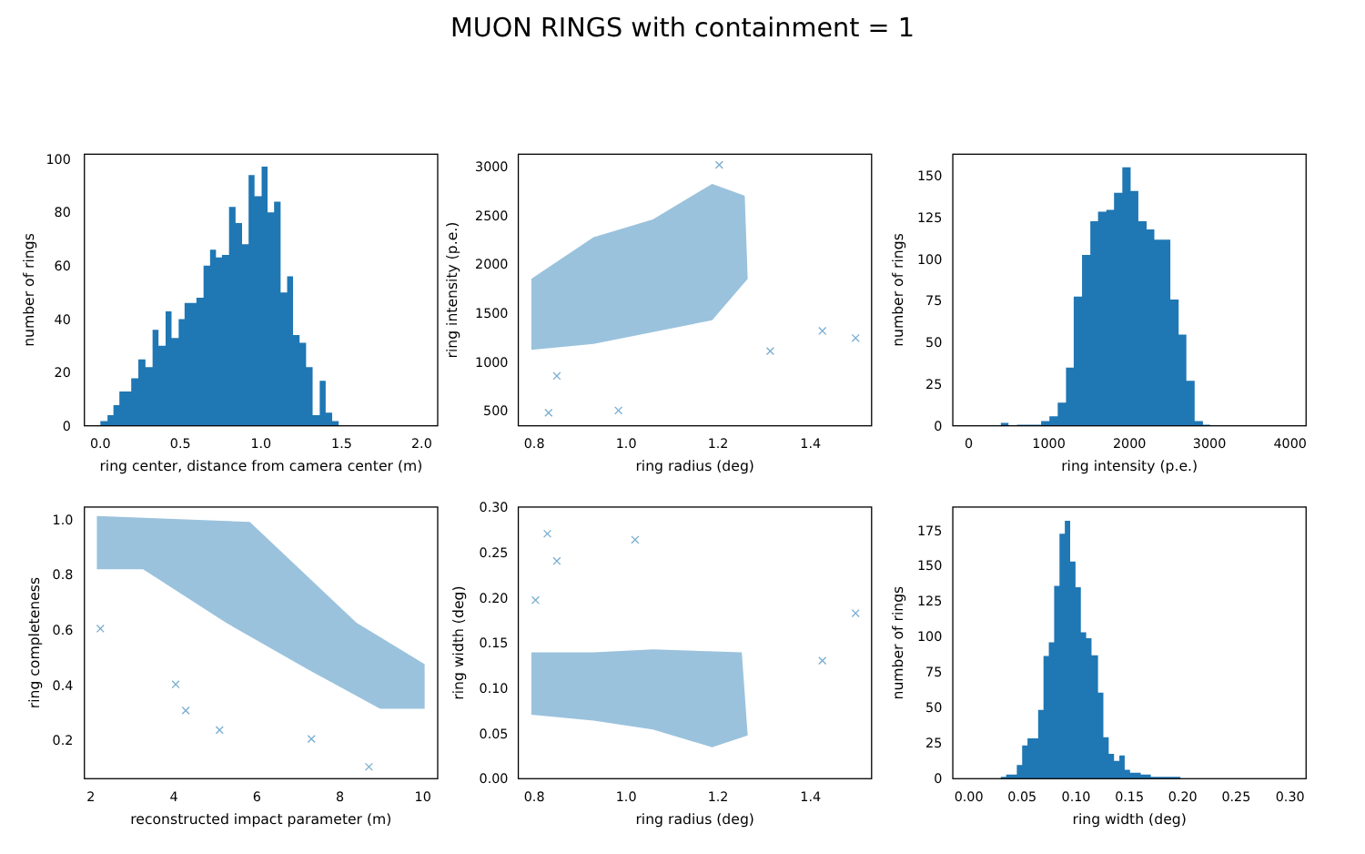MUON RINGS with containment = 1
0
20
40
60
80
100
0.0
0.5
1.0
1.5
2.0
ring center, distance from camera center (m)
number of rings
500
1000
1500
2000
2500
3000
0.8
1.0
1.2
1.4
ring radius (deg)
ring intensity (p.e.)
0
25
50
75
100
125
150
0
1000
2000
3000
4000
ring intensity (p.e.)
number of rings
0.2
0.4
0.6
0.8
1.0
2
4
6
8
10
reconstructed impact parameter (m)
ring completeness
0.00
0.05
0.10
0.15
0.20
0.25
0.30
0.8
1.0
1.2
1.4
ring radius (deg)
ring width (deg)
0
25
50
75
100
125
150
175
0.00
0.05
0.10
0.15
0.20
0.25
0.30
ring width (deg)
number of rings